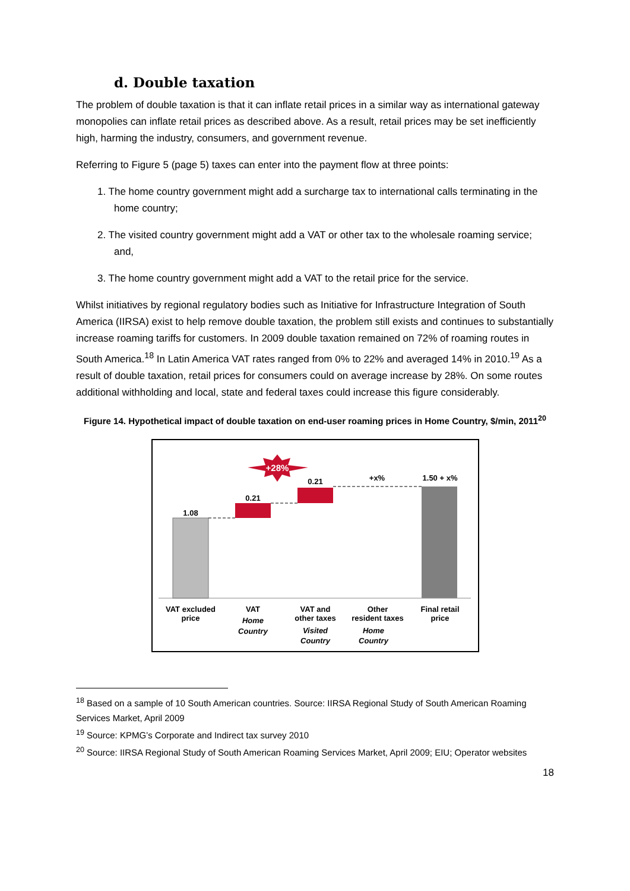d. Double taxation
The problem of double taxation is that it can inflate retail prices in a similar way as international gateway monopolies can inflate retail prices as described above. As a result, retail prices may be set inefficiently high, harming the industry, consumers, and government revenue.
Referring to Figure 5 (page 5) taxes can enter into the payment flow at three points:
1. The home country government might add a surcharge tax to international calls terminating in the home country;
2. The visited country government might add a VAT or other tax to the wholesale roaming service; and,
3. The home country government might add a VAT to the retail price for the service.
Whilst initiatives by regional regulatory bodies such as Initiative for Infrastructure Integration of South America (IIRSA) exist to help remove double taxation, the problem still exists and continues to substantially increase roaming tariffs for customers. In 2009 double taxation remained on 72% of roaming routes in South America.<sup>18</sup> In Latin America VAT rates ranged from 0% to 22% and averaged 14% in 2010.<sup>19</sup> As a result of double taxation, retail prices for consumers could on average increase by 28%. On some routes additional withholding and local, state and federal taxes could increase this figure considerably.
Figure 14. Hypothetical impact of double taxation on end-user roaming prices in Home Country, $/min, 2011<sup>20</sup>
+28%
1.08
0.21
0.21
+x%
1.50 + x%
VAT excluded
price
VAT
Home
Country
VAT and
other taxes
Visited
Country
Other
resident taxes
Home
Country
Final retail
price
<sup>18</sup> Based on a sample of 10 South American countries. Source: IIRSA Regional Study of South American Roaming Services Market, April 2009
<sup>19</sup> Source: KPMG’s Corporate and Indirect tax survey 2010
<sup>20</sup> Source: IIRSA Regional Study of South American Roaming Services Market, April 2009; EIU; Operator websites
18